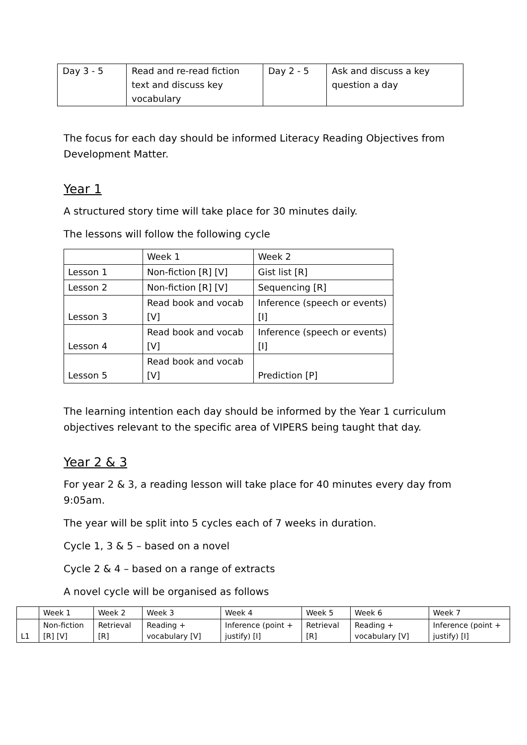| Day 3 - 5 | Read and re-read fiction text and discuss key vocabulary | Day 2 - 5 | Ask and discuss a key question a day |
The focus for each day should be informed Literacy Reading Objectives from Development Matter.
Year 1
A structured story time will take place for 30 minutes daily.
The lessons will follow the following cycle
| | Week 1 | Week 2 |
| --- | --- | --- |
| Lesson 1 | Non-fiction [R] [V] | Gist list [R] |
| Lesson 2 | Non-fiction [R] [V] | Sequencing [R] |
| Lesson 3 | Read book and vocab [V] | Inference (speech or events) [I] |
| Lesson 4 | Read book and vocab [V] | Inference (speech or events) [I] |
| Lesson 5 | Read book and vocab [V] | Prediction [P] |
The learning intention each day should be informed by the Year 1 curriculum objectives relevant to the specific area of VIPERS being taught that day.
Year 2 & 3
For year 2 & 3, a reading lesson will take place for 40 minutes every day from 9:05am.
The year will be split into 5 cycles each of 7 weeks in duration.
Cycle 1, 3 & 5 – based on a novel
Cycle 2 & 4 – based on a range of extracts
A novel cycle will be organised as follows
| | Week 1 | Week 2 | Week 3 | Week 4 | Week 5 | Week 6 | Week 7 |
| --- | --- | --- | --- | --- | --- | --- | --- |
| L1 | Non-fiction [R] [V] | Retrieval [R] | Reading + vocabulary [V] | Inference (point + justify) [I] | Retrieval [R] | Reading + vocabulary [V] | Inference (point + justify) [I] |